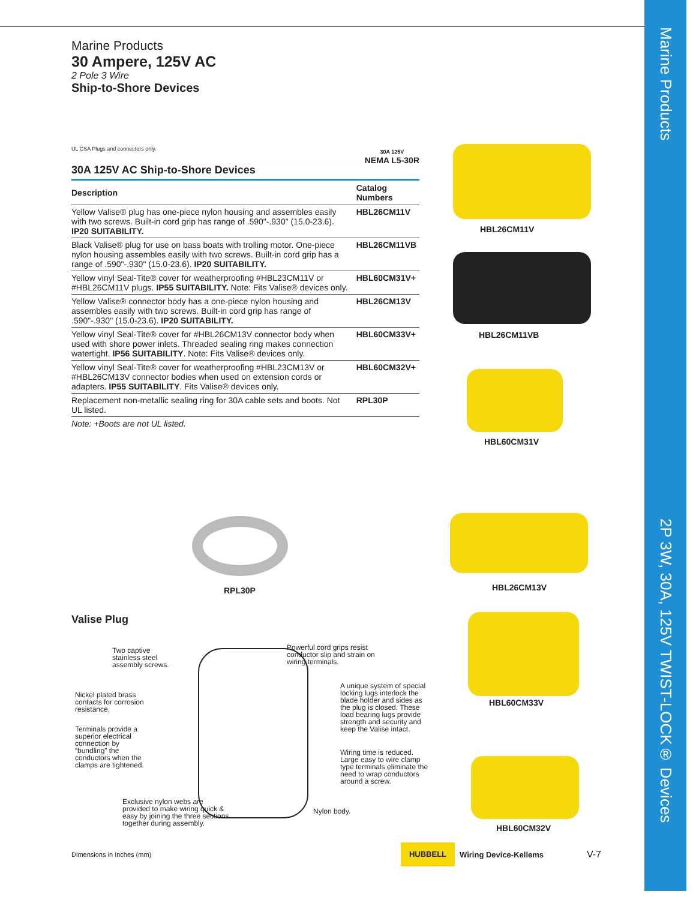Marine Products
2P 3W, 30A, 125V TWIST-LOCK® Devices
Marine Products
30 Ampere, 125V AC
2 Pole 3 Wire
Ship-to-Shore Devices
UL CSA Plugs and connectors only.
30A 125V AC Ship-to-Shore Devices 30A 125V
NEMA L5-30R
| Description | Catalog Numbers |
| --- | --- |
| Yellow Valise® plug has one-piece nylon housing and assembles easily with two screws. Built-in cord grip has range of .590"-.930" (15.0-23.6). IP20 SUITABILITY. | HBL26CM11V |
| Black Valise® plug for use on bass boats with trolling motor. One-piece nylon housing assembles easily with two screws. Built-in cord grip has a range of .590"-.930" (15.0-23.6). IP20 SUITABILITY. | HBL26CM11VB |
| Yellow vinyl Seal-Tite® cover for weatherproofing #HBL23CM11V or #HBL26CM11V plugs. IP55 SUITABILITY. Note: Fits Valise® devices only. | HBL60CM31V+ |
| Yellow Valise® connector body has a one-piece nylon housing and assembles easily with two screws. Built-in cord grip has range of .590"-.930" (15.0-23.6). IP20 SUITABILITY. | HBL26CM13V |
| Yellow vinyl Seal-Tite® cover for #HBL26CM13V connector body when used with shore power inlets. Threaded sealing ring makes connection watertight. IP56 SUITABILITY . Note: Fits Valise® devices only. | HBL60CM33V+ |
| Yellow vinyl Seal-Tite® cover for weatherproofing #HBL23CM13V or #HBL26CM13V connector bodies when used on extension cords or adapters. IP55 SUITABILITY . Fits Valise® devices only. | HBL60CM32V+ |
| Replacement non-metallic sealing ring for 30A cable sets and boots. Not UL listed. | RPL30P |
Note: +Boots are not UL listed.
HBL26CM11V
HBL26CM11VB
HBL60CM31V
RPL30P HBL26CM13V
HBL60CM33V
HBL60CM32V
Valise Plug
Two captive
stainless steel
assembly screws.
Powerful cord grips resist
conductor slip and strain on
wiring terminals.
Nickel plated brass
contacts for corrosion
resistance.
A unique system of special
locking lugs interlock the
blade holder and sides as
the plug is closed. These
load bearing lugs provide
strength and security and
keep the Valise intact.
Terminals provide a
superior electrical
connection by
“bundling” the
conductors when the
clamps are tightened.
Wiring time is reduced.
Large easy to wire clamp
type terminals eliminate the
need to wrap conductors
around a screw.
Exclusive nylon webs are
provided to make wiring quick &
easy by joining the three sections
together during assembly.
Nylon body.
Dimensions in Inches (mm)
HUBBELL
Wiring Device-Kellems V-7